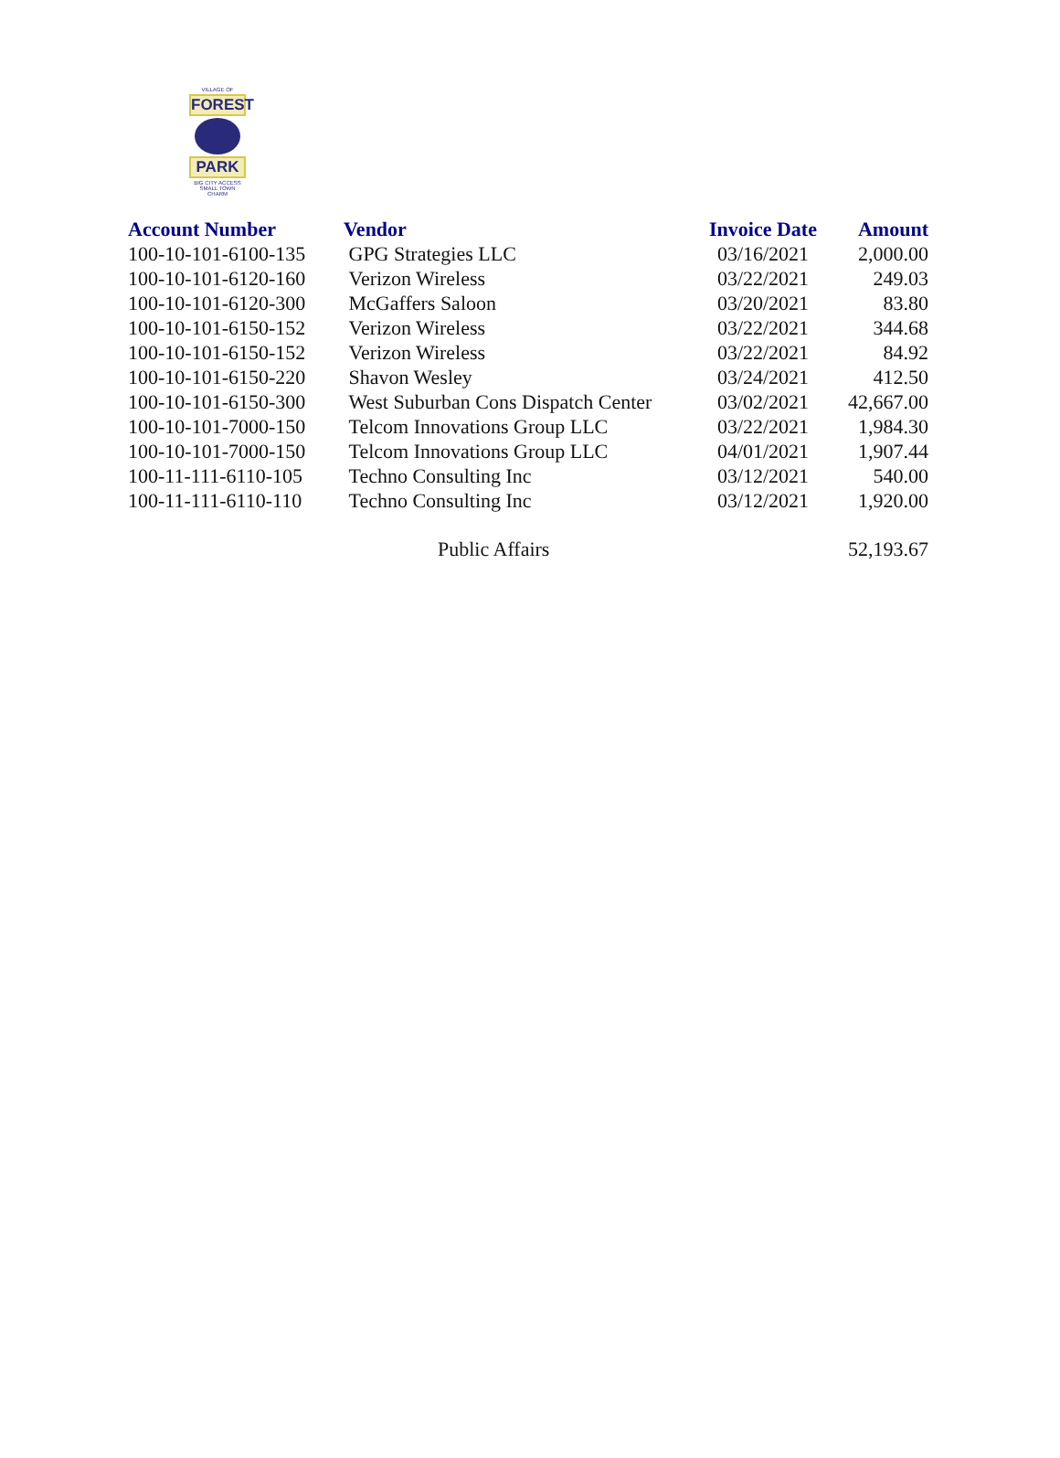VILLAGE OF
FOREST
PARK
BIG CITY ACCESS
SMALL TOWN CHARM
| Account Number | Vendor | Invoice Date | Amount |
| --- | --- | --- | --- |
| 100-10-101-6100-135 | GPG Strategies LLC | 03/16/2021 | 2,000.00 |
| 100-10-101-6120-160 | Verizon Wireless | 03/22/2021 | 249.03 |
| 100-10-101-6120-300 | McGaffers Saloon | 03/20/2021 | 83.80 |
| 100-10-101-6150-152 | Verizon Wireless | 03/22/2021 | 344.68 |
| 100-10-101-6150-152 | Verizon Wireless | 03/22/2021 | 84.92 |
| 100-10-101-6150-220 | Shavon Wesley | 03/24/2021 | 412.50 |
| 100-10-101-6150-300 | West Suburban Cons Dispatch Center | 03/02/2021 | 42,667.00 |
| 100-10-101-7000-150 | Telcom Innovations Group LLC | 03/22/2021 | 1,984.30 |
| 100-10-101-7000-150 | Telcom Innovations Group LLC | 04/01/2021 | 1,907.44 |
| 100-11-111-6110-105 | Techno Consulting Inc | 03/12/2021 | 540.00 |
| 100-11-111-6110-110 | Techno Consulting Inc | 03/12/2021 | 1,920.00 |
| | Public Affairs | | 52,193.67 |